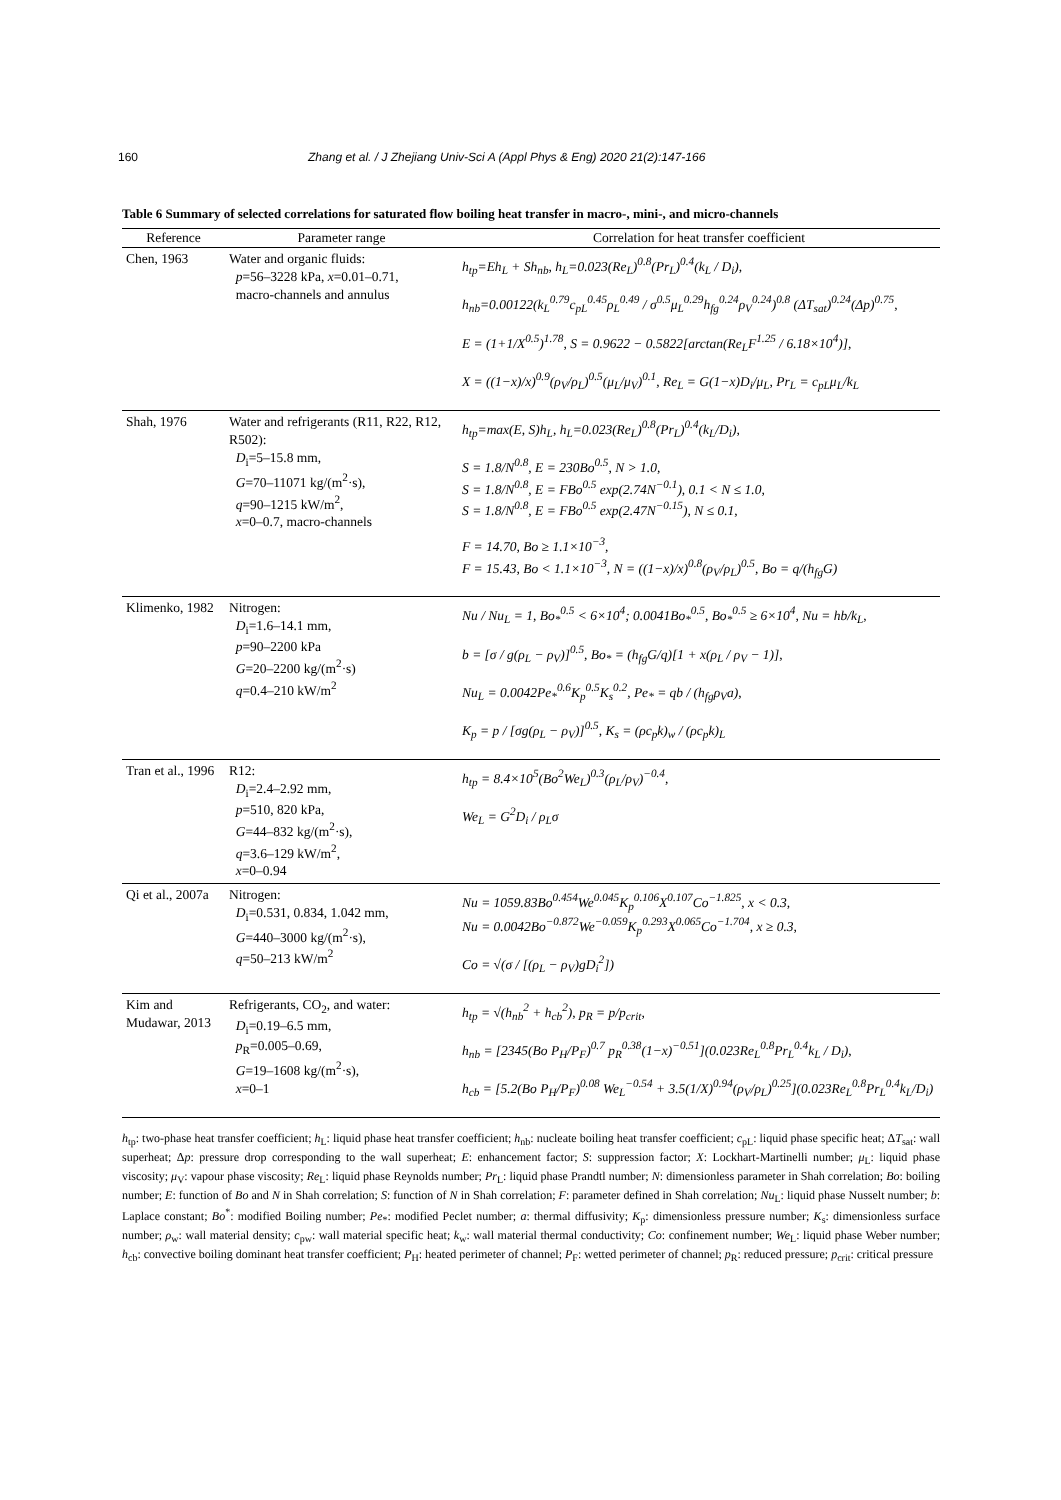160 Zhang et al. / J Zhejiang Univ-Sci A (Appl Phys & Eng) 2020 21(2):147-166
Table 6 Summary of selected correlations for saturated flow boiling heat transfer in macro-, mini-, and micro-channels
| Reference | Parameter range | Correlation for heat transfer coefficient |
| --- | --- | --- |
| Chen, 1963 | Water and organic fluids: p =56–3228 kPa, x =0.01–0.71, macro-channels and annulus | h<sub>tp</sub>=Eh<sub>L</sub> + Sh<sub>nb</sub>, h<sub>L</sub>=0.023(Re<sub>L</sub>)<sup>0.8</sup>(Pr<sub>L</sub>)<sup>0.4</sup>(k<sub>L</sub> / D<sub>i</sub>), h<sub>nb</sub>=0.00122(k<sub>L</sub><sup>0.79</sup>c<sub>pL</sub><sup>0.45</sup>ρ<sub>L</sub><sup>0.49</sup> / σ<sup>0.5</sup>μ<sub>L</sub><sup>0.29</sup>h<sub>fg</sub><sup>0.24</sup>ρ<sub>V</sub><sup>0.24</sup>)<sup>0.8</sup> (ΔT<sub>sat</sub>)<sup>0.24</sup>(Δp)<sup>0.75</sup>, E = (1+1/X<sup>0.5</sup>)<sup>1.78</sup>, S = 0.9622 − 0.5822[arctan(Re<sub>L</sub>F<sup>1.25</sup> / 6.18×10<sup>4</sup>)], X = ((1−x)/x)<sup>0.9</sup>(ρ<sub>V</sub>/ρ<sub>L</sub>)<sup>0.5</sup>(μ<sub>L</sub>/μ<sub>V</sub>)<sup>0.1</sup>, Re<sub>L</sub> = G(1−x)D<sub>i</sub>/μ<sub>L</sub>, Pr<sub>L</sub> = c<sub>pL</sub>μ<sub>L</sub>/k<sub>L</sub> |
| Shah, 1976 | Water and refrigerants (R11, R22, R12, R502): D<sub>i</sub>=5–15.8 mm, G =70–11071 kg/(m<sup>2</sup>·s), q =90–1215 kW/m<sup>2</sup>, x =0–0.7, macro-channels | h<sub>tp</sub>=max(E, S)h<sub>L</sub>, h<sub>L</sub>=0.023(Re<sub>L</sub>)<sup>0.8</sup>(Pr<sub>L</sub>)<sup>0.4</sup>(k<sub>L</sub>/D<sub>i</sub>), S = 1.8/N<sup>0.8</sup>, E = 230Bo<sup>0.5</sup>, N > 1.0, S = 1.8/N<sup>0.8</sup>, E = FBo<sup>0.5</sup> exp(2.74N<sup>−0.1</sup>), 0.1 < N ≤ 1.0, S = 1.8/N<sup>0.8</sup>, E = FBo<sup>0.5</sup> exp(2.47N<sup>−0.15</sup>), N ≤ 0.1, F = 14.70, Bo ≥ 1.1×10<sup>−3</sup>, F = 15.43, Bo < 1.1×10<sup>−3</sup>, N = ((1−x)/x)<sup>0.8</sup>(ρ<sub>V</sub>/ρ<sub>L</sub>)<sup>0.5</sup>, Bo = q/(h<sub>fg</sub>G) |
| Klimenko, 1982 | Nitrogen: D<sub>i</sub>=1.6–14.1 mm, p =90–2200 kPa G =20–2200 kg/(m<sup>2</sup>·s) q =0.4–210 kW/m<sup>2</sup> | Nu / Nu<sub>L</sub> = 1, Bo<sub>*</sub><sup>0.5</sup> < 6×10<sup>4</sup>; 0.0041Bo<sub>*</sub><sup>0.5</sup>, Bo<sub>*</sub><sup>0.5</sup> ≥ 6×10<sup>4</sup>, Nu = hb/k<sub>L</sub>, b = [σ / g(ρ<sub>L</sub> − ρ<sub>V</sub>)]<sup>0.5</sup>, Bo<sub>*</sub> = (h<sub>fg</sub>G/q)[1 + x(ρ<sub>L</sub> / ρ<sub>V</sub> − 1)], Nu<sub>L</sub> = 0.0042Pe<sub>*</sub><sup>0.6</sup>K<sub>p</sub><sup>0.5</sup>K<sub>s</sub><sup>0.2</sup>, Pe<sub>*</sub> = qb / (h<sub>fg</sub>ρ<sub>V</sub>a), K<sub>p</sub> = p / [σg(ρ<sub>L</sub> − ρ<sub>V</sub>)]<sup>0.5</sup>, K<sub>s</sub> = (ρc<sub>p</sub>k)<sub>w</sub> / (ρc<sub>p</sub>k)<sub>L</sub> |
| Tran et al., 1996 | R12: D<sub>i</sub>=2.4–2.92 mm, p =510, 820 kPa, G =44–832 kg/(m<sup>2</sup>·s), q =3.6–129 kW/m<sup>2</sup>, x =0–0.94 | h<sub>tp</sub> = 8.4×10<sup>5</sup>(Bo<sup>2</sup>We<sub>L</sub>)<sup>0.3</sup>(ρ<sub>L</sub>/ρ<sub>V</sub>)<sup>−0.4</sup>, We<sub>L</sub> = G<sup>2</sup>D<sub>i</sub> / ρ<sub>L</sub>σ |
| Qi et al., 2007a | Nitrogen: D<sub>i</sub>=0.531, 0.834, 1.042 mm, G =440–3000 kg/(m<sup>2</sup>·s), q =50–213 kW/m<sup>2</sup> | Nu = 1059.83Bo<sup>0.454</sup>We<sup>0.045</sup>K<sub>p</sub><sup>0.106</sup>X<sup>0.107</sup>Co<sup>−1.825</sup>, x < 0.3, Nu = 0.0042Bo<sup>−0.872</sup>We<sup>−0.059</sup>K<sub>p</sub><sup>0.293</sup>X<sup>0.065</sup>Co<sup>−1.704</sup>, x ≥ 0.3, Co = √(σ / [(ρ<sub>L</sub> − ρ<sub>V</sub>)gD<sub>i</sub><sup>2</sup>]) |
| Kim and Mudawar, 2013 | Refrigerants, CO<sub>2</sub>, and water: D<sub>i</sub>=0.19–6.5 mm, p<sub>R</sub>=0.005–0.69, G =19–1608 kg/(m<sup>2</sup>·s), x =0–1 | h<sub>tp</sub> = √(h<sub>nb</sub><sup>2</sup> + h<sub>cb</sub><sup>2</sup>), p<sub>R</sub> = p/p<sub>crit</sub>, h<sub>nb</sub> = [2345(Bo P<sub>H</sub>/P<sub>F</sub>)<sup>0.7</sup> p<sub>R</sub><sup>0.38</sup>(1−x)<sup>−0.51</sup>](0.023Re<sub>L</sub><sup>0.8</sup>Pr<sub>L</sub><sup>0.4</sup>k<sub>L</sub> / D<sub>i</sub>), h<sub>cb</sub> = [5.2(Bo P<sub>H</sub>/P<sub>F</sub>)<sup>0.08</sup> We<sub>L</sub><sup>−0.54</sup> + 3.5(1/X)<sup>0.94</sup>(ρ<sub>V</sub>/ρ<sub>L</sub>)<sup>0.25</sup>](0.023Re<sub>L</sub><sup>0.8</sup>Pr<sub>L</sub><sup>0.4</sup>k<sub>L</sub>/D<sub>i</sub>) |
h<sub>tp</sub>: two-phase heat transfer coefficient; h<sub>L</sub>: liquid phase heat transfer coefficient; h<sub>nb</sub>: nucleate boiling heat transfer coefficient; c<sub>pL</sub>: liquid phase specific heat; ΔT<sub>sat</sub>: wall superheat; Δp: pressure drop corresponding to the wall superheat; E: enhancement factor; S: suppression factor; X: Lockhart-Martinelli number; μ<sub>L</sub>: liquid phase viscosity; μ<sub>V</sub>: vapour phase viscosity; Re<sub>L</sub>: liquid phase Reynolds number; Pr<sub>L</sub>: liquid phase Prandtl number; N: dimensionless parameter in Shah correlation; Bo: boiling number; E: function of Bo and N in Shah correlation; S: function of N in Shah correlation; F: parameter defined in Shah correlation; Nu<sub>L</sub>: liquid phase Nusselt number; b: Laplace constant; Bo<sup>*</sup>: modified Boiling number; Pe<sub>*</sub>: modified Peclet number; a: thermal diffusivity; K<sub>p</sub>: dimensionless pressure number; K<sub>s</sub>: dimensionless surface number; ρ<sub>w</sub>: wall material density; c<sub>pw</sub>: wall material specific heat; k<sub>w</sub>: wall material thermal conductivity; Co: confinement number; We<sub>L</sub>: liquid phase Weber number; h<sub>cb</sub>: convective boiling dominant heat transfer coefficient; P<sub>H</sub>: heated perimeter of channel; P<sub>F</sub>: wetted perimeter of channel; p<sub>R</sub>: reduced pressure; p<sub>crit</sub>: critical pressure